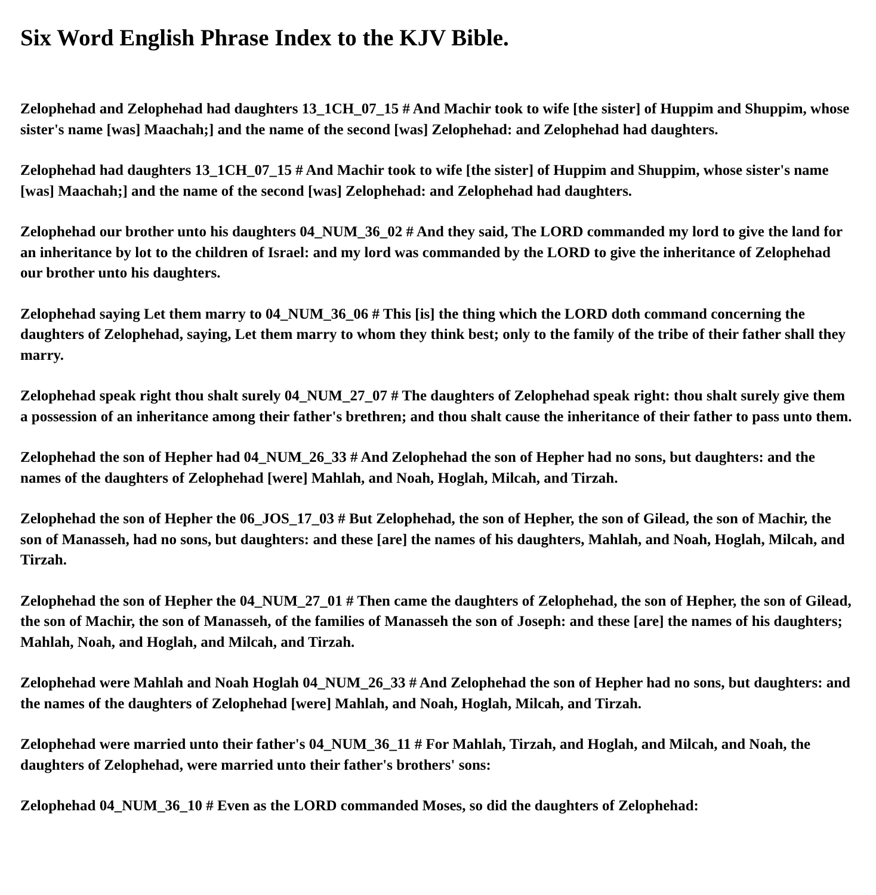Six Word English Phrase Index to the KJV Bible.
Zelophehad and Zelophehad had daughters 13_1CH_07_15 # And Machir took to wife [the sister] of Huppim and Shuppim, whose sister's name [was] Maachah;] and the name of the second [was] Zelophehad: and Zelophehad had daughters.
Zelophehad had daughters 13_1CH_07_15 # And Machir took to wife [the sister] of Huppim and Shuppim, whose sister's name [was] Maachah;] and the name of the second [was] Zelophehad: and Zelophehad had daughters.
Zelophehad our brother unto his daughters 04_NUM_36_02 # And they said, The LORD commanded my lord to give the land for an inheritance by lot to the children of Israel: and my lord was commanded by the LORD to give the inheritance of Zelophehad our brother unto his daughters.
Zelophehad saying Let them marry to 04_NUM_36_06 # This [is] the thing which the LORD doth command concerning the daughters of Zelophehad, saying, Let them marry to whom they think best; only to the family of the tribe of their father shall they marry.
Zelophehad speak right thou shalt surely 04_NUM_27_07 # The daughters of Zelophehad speak right: thou shalt surely give them a possession of an inheritance among their father's brethren; and thou shalt cause the inheritance of their father to pass unto them.
Zelophehad the son of Hepher had 04_NUM_26_33 # And Zelophehad the son of Hepher had no sons, but daughters: and the names of the daughters of Zelophehad [were] Mahlah, and Noah, Hoglah, Milcah, and Tirzah.
Zelophehad the son of Hepher the 06_JOS_17_03 # But Zelophehad, the son of Hepher, the son of Gilead, the son of Machir, the son of Manasseh, had no sons, but daughters: and these [are] the names of his daughters, Mahlah, and Noah, Hoglah, Milcah, and Tirzah.
Zelophehad the son of Hepher the 04_NUM_27_01 # Then came the daughters of Zelophehad, the son of Hepher, the son of Gilead, the son of Machir, the son of Manasseh, of the families of Manasseh the son of Joseph: and these [are] the names of his daughters; Mahlah, Noah, and Hoglah, and Milcah, and Tirzah.
Zelophehad were Mahlah and Noah Hoglah 04_NUM_26_33 # And Zelophehad the son of Hepher had no sons, but daughters: and the names of the daughters of Zelophehad [were] Mahlah, and Noah, Hoglah, Milcah, and Tirzah.
Zelophehad were married unto their father's 04_NUM_36_11 # For Mahlah, Tirzah, and Hoglah, and Milcah, and Noah, the daughters of Zelophehad, were married unto their father's brothers' sons:
Zelophehad 04_NUM_36_10 # Even as the LORD commanded Moses, so did the daughters of Zelophehad: